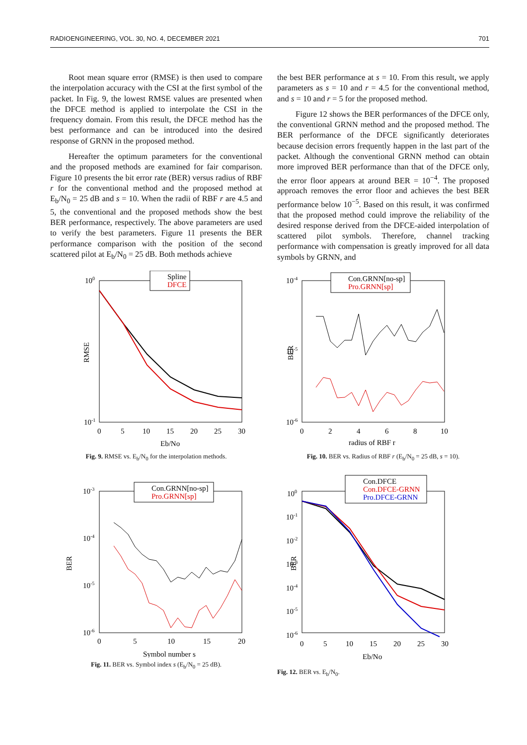RADIOENGINEERING, VOL. 30, NO. 4, DECEMBER 2021 701
Root mean square error (RMSE) is then used to compare the interpolation accuracy with the CSI at the first symbol of the packet. In Fig. 9, the lowest RMSE values are presented when the DFCE method is applied to interpolate the CSI in the frequency domain. From this result, the DFCE method has the best performance and can be introduced into the desired response of GRNN in the proposed method.
Hereafter the optimum parameters for the conventional and the proposed methods are examined for fair comparison. Figure 10 presents the bit error rate (BER) versus radius of RBF r for the conventional method and the proposed method at E<sub>b</sub>/N<sub>0</sub> = 25 dB and s = 10. When the radii of RBF r are 4.5 and 5, the conventional and the proposed methods show the best BER performance, respectively. The above parameters are used to verify the best parameters. Figure 11 presents the BER performance comparison with the position of the second scattered pilot at E<sub>b</sub>/N<sub>0</sub> = 25 dB. Both methods achieve
the best BER performance at s = 10. From this result, we apply parameters as s = 10 and r = 4.5 for the conventional method, and s = 10 and r = 5 for the proposed method.
Figure 12 shows the BER performances of the DFCE only, the conventional GRNN method and the proposed method. The BER performance of the DFCE significantly deteriorates because decision errors frequently happen in the last part of the packet. Although the conventional GRNN method can obtain more improved BER performance than that of the DFCE only, the error floor appears at around BER = 10<sup>−4</sup>. The proposed approach removes the error floor and achieves the best BER performance below 10<sup>−5</sup>. Based on this result, it was confirmed that the proposed method could improve the reliability of the desired response derived from the DFCE-aided interpolation of scattered pilot symbols. Therefore, channel tracking performance with compensation is greatly improved for all data symbols by GRNN, and
100
10-1
RMSE
0
5
10
15
20
25
30
Eb/No
Spline
DFCE
Fig. 9. RMSE vs. E<sub>b</sub>/N<sub>0</sub> for the interpolation methods.
10-4
10-5
10-6
BER
0
2
4
6
8
10
radius of RBF r
Con.GRNN[no-sp]
Pro.GRNN[sp]
Fig. 10. BER vs. Radius of RBF r (E<sub>b</sub>/N<sub>0</sub> = 25 dB, s = 10).
10-3
10-4
10-5
10-6
BER
0
5
10
15
20
Symbol number s
Con.GRNN[no-sp]
Pro.GRNN[sp]
Fig. 11. BER vs. Symbol index s (E<sub>b</sub>/N<sub>0</sub> = 25 dB).
100
10-1
10-2
10-3
10-4
10-5
10-6
BER
0
5
10
15
20
25
30
Eb/No
Con.DFCE
Con.DFCE-GRNN
Pro.DFCE-GRNN
Fig. 12. BER vs. E<sub>b</sub>/N<sub>0</sub>.